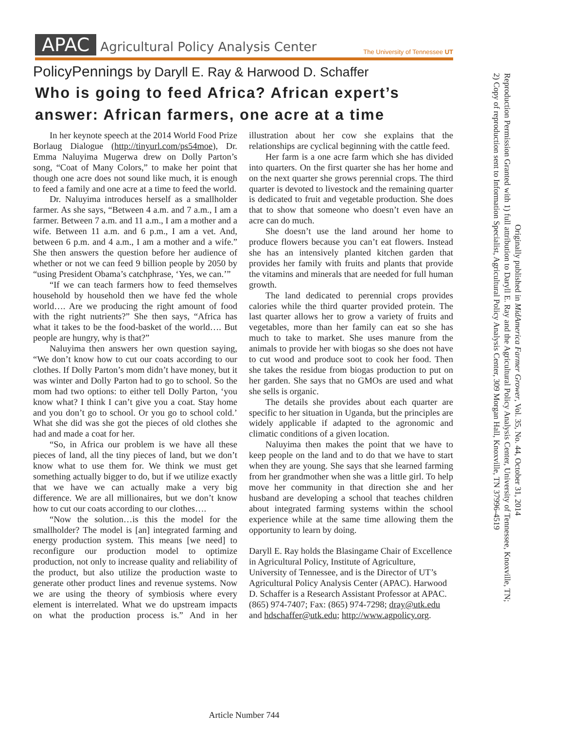APAC Agricultural Policy Analysis Center
The University of Tennessee UT
PolicyPennings by Daryll E. Ray & Harwood D. Schaffer
Who is going to feed Africa? African expert’s answer: African farmers, one acre at a time
In her keynote speech at the 2014 World Food Prize Borlaug Dialogue (http://tinyurl.com/ps54moe), Dr. Emma Naluyima Mugerwa drew on Dolly Parton’s song, “Coat of Many Colors,” to make her point that though one acre does not sound like much, it is enough to feed a family and one acre at a time to feed the world.
Dr. Naluyima introduces herself as a smallholder farmer. As she says, “Between 4 a.m. and 7 a.m., I am a farmer. Between 7 a.m. and 11 a.m., I am a mother and a wife. Between 11 a.m. and 6 p.m., I am a vet. And, between 6 p.m. and 4 a.m., I am a mother and a wife.” She then answers the question before her audience of whether or not we can feed 9 billion people by 2050 by “using President Obama’s catchphrase, ‘Yes, we can.’”
“If we can teach farmers how to feed themselves household by household then we have fed the whole world…. Are we producing the right amount of food with the right nutrients?” She then says, “Africa has what it takes to be the food-basket of the world…. But people are hungry, why is that?”
Naluyima then answers her own question saying, “We don’t know how to cut our coats according to our clothes. If Dolly Parton’s mom didn’t have money, but it was winter and Dolly Parton had to go to school. So the mom had two options: to either tell Dolly Parton, ‘you know what? I think I can’t give you a coat. Stay home and you don’t go to school. Or you go to school cold.’ What she did was she got the pieces of old clothes she had and made a coat for her.
“So, in Africa our problem is we have all these pieces of land, all the tiny pieces of land, but we don’t know what to use them for. We think we must get something actually bigger to do, but if we utilize exactly that we have we can actually make a very big difference. We are all millionaires, but we don’t know how to cut our coats according to our clothes….
“Now the solution…is this the model for the smallholder? The model is [an] integrated farming and energy production system. This means [we need] to reconfigure our production model to optimize production, not only to increase quality and reliability of the product, but also utilize the production waste to generate other product lines and revenue systems. Now we are using the theory of symbiosis where every element is interrelated. What we do upstream impacts on what the production process is.” And in her illustration about her cow she explains that the relationships are cyclical beginning with the cattle feed.
Her farm is a one acre farm which she has divided into quarters. On the first quarter she has her home and on the next quarter she grows perennial crops. The third quarter is devoted to livestock and the remaining quarter is dedicated to fruit and vegetable production. She does that to show that someone who doesn’t even have an acre can do much.
She doesn’t use the land around her home to produce flowers because you can’t eat flowers. Instead she has an intensively planted kitchen garden that provides her family with fruits and plants that provide the vitamins and minerals that are needed for full human growth.
The land dedicated to perennial crops provides calories while the third quarter provided protein. The last quarter allows her to grow a variety of fruits and vegetables, more than her family can eat so she has much to take to market. She uses manure from the animals to provide her with biogas so she does not have to cut wood and produce soot to cook her food. Then she takes the residue from biogas production to put on her garden. She says that no GMOs are used and what she sells is organic.
The details she provides about each quarter are specific to her situation in Uganda, but the principles are widely applicable if adapted to the agronomic and climatic conditions of a given location.
Naluyima then makes the point that we have to keep people on the land and to do that we have to start when they are young. She says that she learned farming from her grandmother when she was a little girl. To help move her community in that direction she and her husband are developing a school that teaches children about integrated farming systems within the school experience while at the same time allowing them the opportunity to learn by doing.
Daryll E. Ray holds the Blasingame Chair of Excellence in Agricultural Policy, Institute of Agriculture, University of Tennessee, and is the Director of UT’s Agricultural Policy Analysis Center (APAC). Harwood D. Schaffer is a Research Assistant Professor at APAC. (865) 974-7407; Fax: (865) 974-7298; dray@utk.edu and hdschaffer@utk.edu; http://www.agpolicy.org.
Originally published in MidAmerica Farmer Grower, Vol. 35, No. 44, October 31, 2014
Reproduction Permission Granted with 1) full attribution to Daryll E. Ray and the Agricultural Policy Analysis Center, University of Tennessee, Knoxville, TN;
2) Copy of reproduction sent to Information Specialist, Agricultural Policy Analysis Center, 309 Morgan Hall, Knoxville, TN 37996-4519
Article Number 744